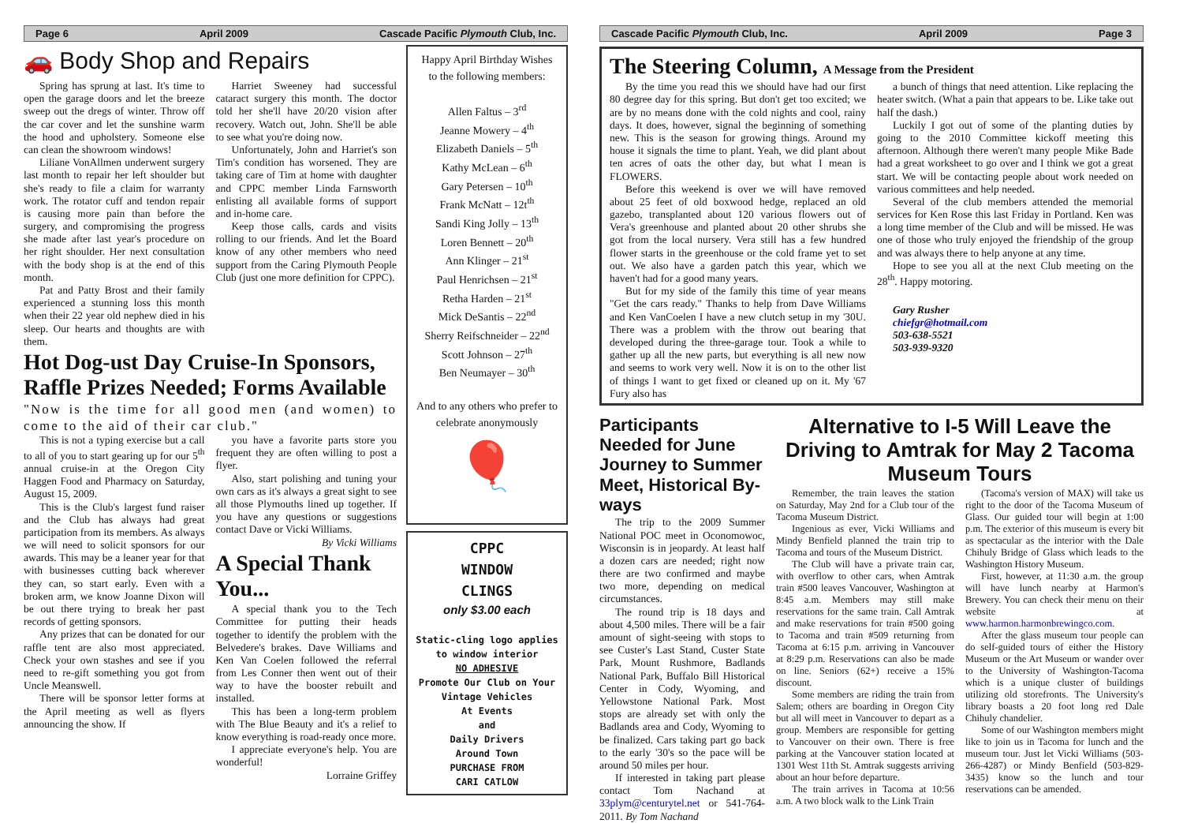Page 6 April 2009 Cascade Pacific Plymouth Club, Inc.
🚗 Body Shop and Repairs
Spring has sprung at last. It's time to open the garage doors and let the breeze sweep out the dregs of winter. Throw off the car cover and let the sunshine warm the hood and upholstery. Someone else can clean the showroom windows!
Liliane VonAllmen underwent surgery last month to repair her left shoulder but she's ready to file a claim for warranty work. The rotator cuff and tendon repair is causing more pain than before the surgery, and compromising the progress she made after last year's procedure on her right shoulder. Her next consultation with the body shop is at the end of this month.
Pat and Patty Brost and their family experienced a stunning loss this month when their 22 year old nephew died in his sleep. Our hearts and thoughts are with them.
Harriet Sweeney had successful cataract surgery this month. The doctor told her she'll have 20/20 vision after recovery. Watch out, John. She'll be able to see what you're doing now.
Unfortunately, John and Harriet's son Tim's condition has worsened. They are taking care of Tim at home with daughter and CPPC member Linda Farnsworth enlisting all available forms of support and in-home care.
Keep those calls, cards and visits rolling to our friends. And let the Board know of any other members who need support from the Caring Plymouth People Club (just one more definition for CPPC).
Hot Dog-ust Day Cruise-In Sponsors, Raffle Prizes Needed; Forms Available
"Now is the time for all good men (and women) to come to the aid of their car club."
This is not a typing exercise but a call to all of you to start gearing up for our 5<sup>th</sup> annual cruise-in at the Oregon City Haggen Food and Pharmacy on Saturday, August 15, 2009.
This is the Club's largest fund raiser and the Club has always had great participation from its members. As always we will need to solicit sponsors for our awards. This may be a leaner year for that with businesses cutting back wherever they can, so start early. Even with a broken arm, we know Joanne Dixon will be out there trying to break her past records of getting sponsors.
Any prizes that can be donated for our raffle tent are also most appreciated. Check your own stashes and see if you need to re-gift something you got from Uncle Meanswell.
There will be sponsor letter forms at the April meeting as well as flyers announcing the show. If
you have a favorite parts store you frequent they are often willing to post a flyer.
Also, start polishing and tuning your own cars as it's always a great sight to see all those Plymouths lined up together. If you have any questions or suggestions contact Dave or Vicki Williams.
By Vicki Williams
A Special Thank You...
A special thank you to the Tech Committee for putting their heads together to identify the problem with the Belvedere's brakes. Dave Williams and Ken Van Coelen followed the referral from Les Conner then went out of their way to have the booster rebuilt and installed.
This has been a long-term problem with The Blue Beauty and it's a relief to know everything is road-ready once more.
I appreciate everyone's help. You are wonderful!
Lorraine Griffey
Happy April Birthday Wishes
to the following members:
Allen Faltus – 3<sup>rd</sup>
Jeanne Mowery – 4<sup>th</sup>
Elizabeth Daniels – 5<sup>th</sup>
Kathy McLean – 6<sup>th</sup>
Gary Petersen – 10<sup>th</sup>
Frank McNatt – 12t<sup>th</sup>
Sandi King Jolly – 13<sup>th</sup>
Loren Bennett – 20<sup>th</sup>
Ann Klinger – 21<sup>st</sup>
Paul Henrichsen – 21<sup>st</sup>
Retha Harden – 21<sup>st</sup>
Mick DeSantis – 22<sup>nd</sup>
Sherry Reifschneider – 22<sup>nd</sup>
Scott Johnson – 27<sup>th</sup>
Ben Neumayer – 30<sup>th</sup>
And to any others who prefer to celebrate anonymously
🎈
CPPC
WINDOW
CLINGS
only $3.00 each
Static-cling logo applies to window interior
NO ADHESIVE
Promote Our Club on Your Vintage Vehicles
At Events
and
Daily Drivers
Around Town
PURCHASE FROM
CARI CATLOW
Cascade Pacific Plymouth Club, Inc. April 2009 Page 3
The Steering Column, A Message from the President
By the time you read this we should have had our first 80 degree day for this spring. But don't get too excited; we are by no means done with the cold nights and cool, rainy days. It does, however, signal the beginning of something new. This is the season for growing things. Around my house it signals the time to plant. Yeah, we did plant about ten acres of oats the other day, but what I mean is FLOWERS.
Before this weekend is over we will have removed about 25 feet of old boxwood hedge, replaced an old gazebo, transplanted about 120 various flowers out of Vera's greenhouse and planted about 20 other shrubs she got from the local nursery. Vera still has a few hundred flower starts in the greenhouse or the cold frame yet to set out. We also have a garden patch this year, which we haven't had for a good many years.
But for my side of the family this time of year means "Get the cars ready." Thanks to help from Dave Williams and Ken VanCoelen I have a new clutch setup in my '30U. There was a problem with the throw out bearing that developed during the three-garage tour. Took a while to gather up all the new parts, but everything is all new now and seems to work very well. Now it is on to the other list of things I want to get fixed or cleaned up on it. My '67 Fury also has
a bunch of things that need attention. Like replacing the heater switch. (What a pain that appears to be. Like take out half the dash.)
Luckily I got out of some of the planting duties by going to the 2010 Committee kickoff meeting this afternoon. Although there weren't many people Mike Bade had a great worksheet to go over and I think we got a great start. We will be contacting people about work needed on various committees and help needed.
Several of the club members attended the memorial services for Ken Rose this last Friday in Portland. Ken was a long time member of the Club and will be missed. He was one of those who truly enjoyed the friendship of the group and was always there to help anyone at any time.
Hope to see you all at the next Club meeting on the 28<sup>th</sup>. Happy motoring.
Gary Rusher
chiefgr@hotmail.com
503-638-5521
503-939-9320
Participants Needed for June Journey to Summer Meet, Historical By-ways
The trip to the 2009 Summer National POC meet in Oconomowoc, Wisconsin is in jeopardy. At least half a dozen cars are needed; right now there are two confirmed and maybe two more, depending on medical circumstances.
The round trip is 18 days and about 4,500 miles. There will be a fair amount of sight-seeing with stops to see Custer's Last Stand, Custer State Park, Mount Rushmore, Badlands National Park, Buffalo Bill Historical Center in Cody, Wyoming, and Yellowstone National Park. Most stops are already set with only the Badlands area and Cody, Wyoming to be finalized. Cars taking part go back to the early '30's so the pace will be around 50 miles per hour.
If interested in taking part please contact Tom Nachand at 33plym@centurytel.net or 541-764-2011. By Tom Nachand
Alternative to I-5 Will Leave the Driving to Amtrak for May 2 Tacoma Museum Tours
Remember, the train leaves the station on Saturday, May 2nd for a Club tour of the Tacoma Museum District.
Ingenious as ever, Vicki Williams and Mindy Benfield planned the train trip to Tacoma and tours of the Museum District.
The Club will have a private train car, with overflow to other cars, when Amtrak train #500 leaves Vancouver, Washington at 8:45 a.m. Members may still make reservations for the same train. Call Amtrak and make reservations for train #500 going to Tacoma and train #509 returning from Tacoma at 6:15 p.m. arriving in Vancouver at 8:29 p.m. Reservations can also be made on line. Seniors (62+) receive a 15% discount.
Some members are riding the train from Salem; others are boarding in Oregon City but all will meet in Vancouver to depart as a group. Members are responsible for getting to Vancouver on their own. There is free parking at the Vancouver station located at 1301 West 11th St. Amtrak suggests arriving about an hour before departure.
The train arrives in Tacoma at 10:56 a.m. A two block walk to the Link Train
(Tacoma's version of MAX) will take us right to the door of the Tacoma Museum of Glass. Our guided tour will begin at 1:00 p.m. The exterior of this museum is every bit as spectacular as the interior with the Dale Chihuly Bridge of Glass which leads to the Washington History Museum.
First, however, at 11:30 a.m. the group will have lunch nearby at Harmon's Brewery. You can check their menu on their website at www.harmon.harmonbrewingco.com.
After the glass museum tour people can do self-guided tours of either the History Museum or the Art Museum or wander over to the University of Washington-Tacoma which is a unique cluster of buildings utilizing old storefronts. The University's library boasts a 20 foot long red Dale Chihuly chandelier.
Some of our Washington members might like to join us in Tacoma for lunch and the museum tour. Just let Vicki Williams (503-266-4287) or Mindy Benfield (503-829-3435) know so the lunch and tour reservations can be amended.